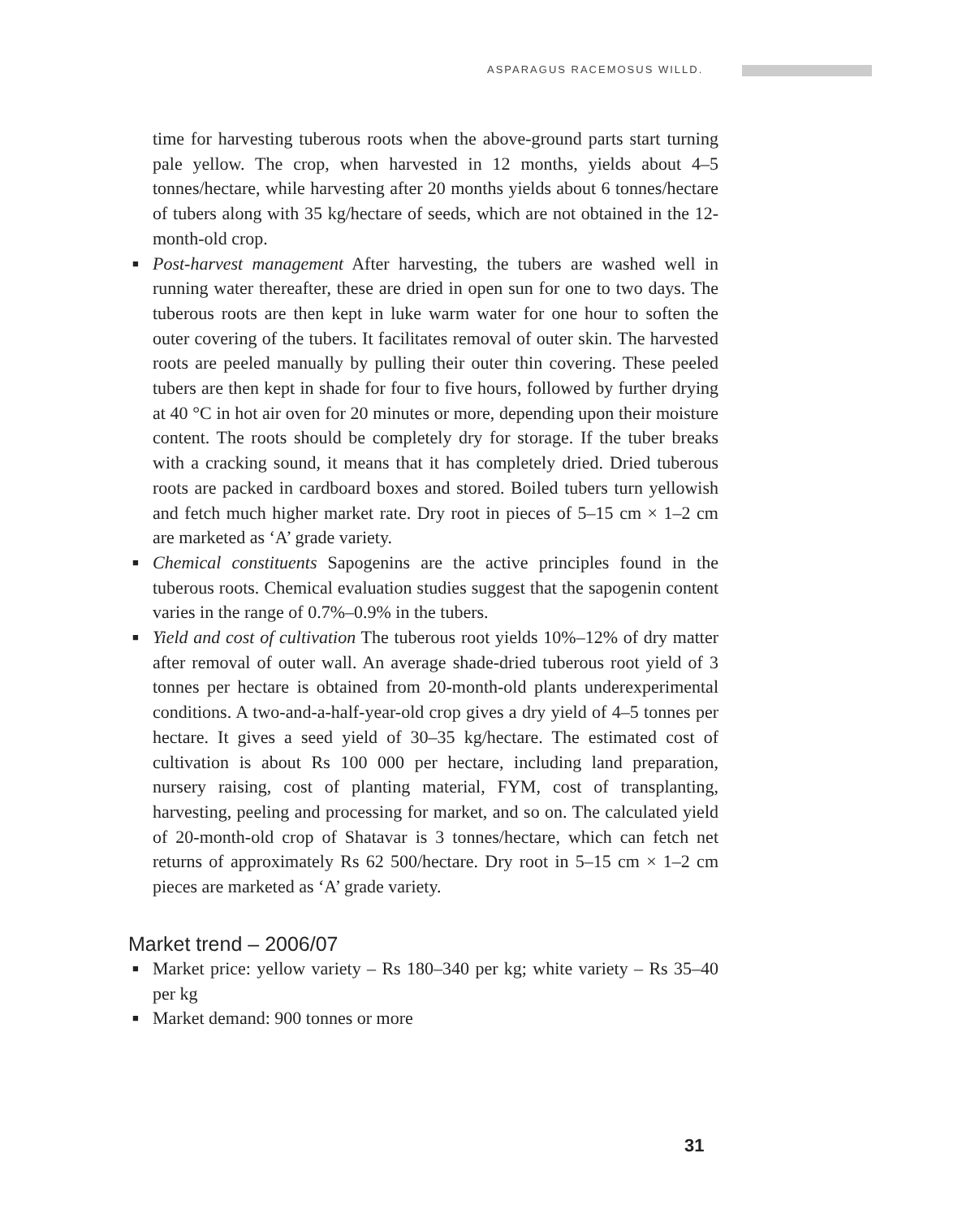ASPARAGUS RACEMOSUS WILLD.
time for harvesting tuberous roots when the above-ground parts start turning pale yellow. The crop, when harvested in 12 months, yields about 4–5 tonnes/hectare, while harvesting after 20 months yields about 6 tonnes/hectare of tubers along with 35 kg/hectare of seeds, which are not obtained in the 12-month-old crop.
■ Post-harvest management After harvesting, the tubers are washed well in running water thereafter, these are dried in open sun for one to two days. The tuberous roots are then kept in luke warm water for one hour to soften the outer covering of the tubers. It facilitates removal of outer skin. The harvested roots are peeled manually by pulling their outer thin covering. These peeled tubers are then kept in shade for four to five hours, followed by further drying at 40 °C in hot air oven for 20 minutes or more, depending upon their moisture content. The roots should be completely dry for storage. If the tuber breaks with a cracking sound, it means that it has completely dried. Dried tuberous roots are packed in cardboard boxes and stored. Boiled tubers turn yellowish and fetch much higher market rate. Dry root in pieces of 5–15 cm × 1–2 cm are marketed as ‘A’ grade variety.
■ Chemical constituents Sapogenins are the active principles found in the tuberous roots. Chemical evaluation studies suggest that the sapogenin content varies in the range of 0.7%–0.9% in the tubers.
■ Yield and cost of cultivation The tuberous root yields 10%–12% of dry matter after removal of outer wall. An average shade-dried tuberous root yield of 3 tonnes per hectare is obtained from 20-month-old plants underexperimental conditions. A two-and-a-half-year-old crop gives a dry yield of 4–5 tonnes per hectare. It gives a seed yield of 30–35 kg/hectare. The estimated cost of cultivation is about Rs 100 000 per hectare, including land preparation, nursery raising, cost of planting material, FYM, cost of transplanting, harvesting, peeling and processing for market, and so on. The calculated yield of 20-month-old crop of Shatavar is 3 tonnes/hectare, which can fetch net returns of approximately Rs 62 500/hectare. Dry root in 5–15 cm × 1–2 cm pieces are marketed as ‘A’ grade variety.
Market trend – 2006/07
■ Market price: yellow variety – Rs 180–340 per kg; white variety – Rs 35–40 per kg
■ Market demand: 900 tonnes or more
31